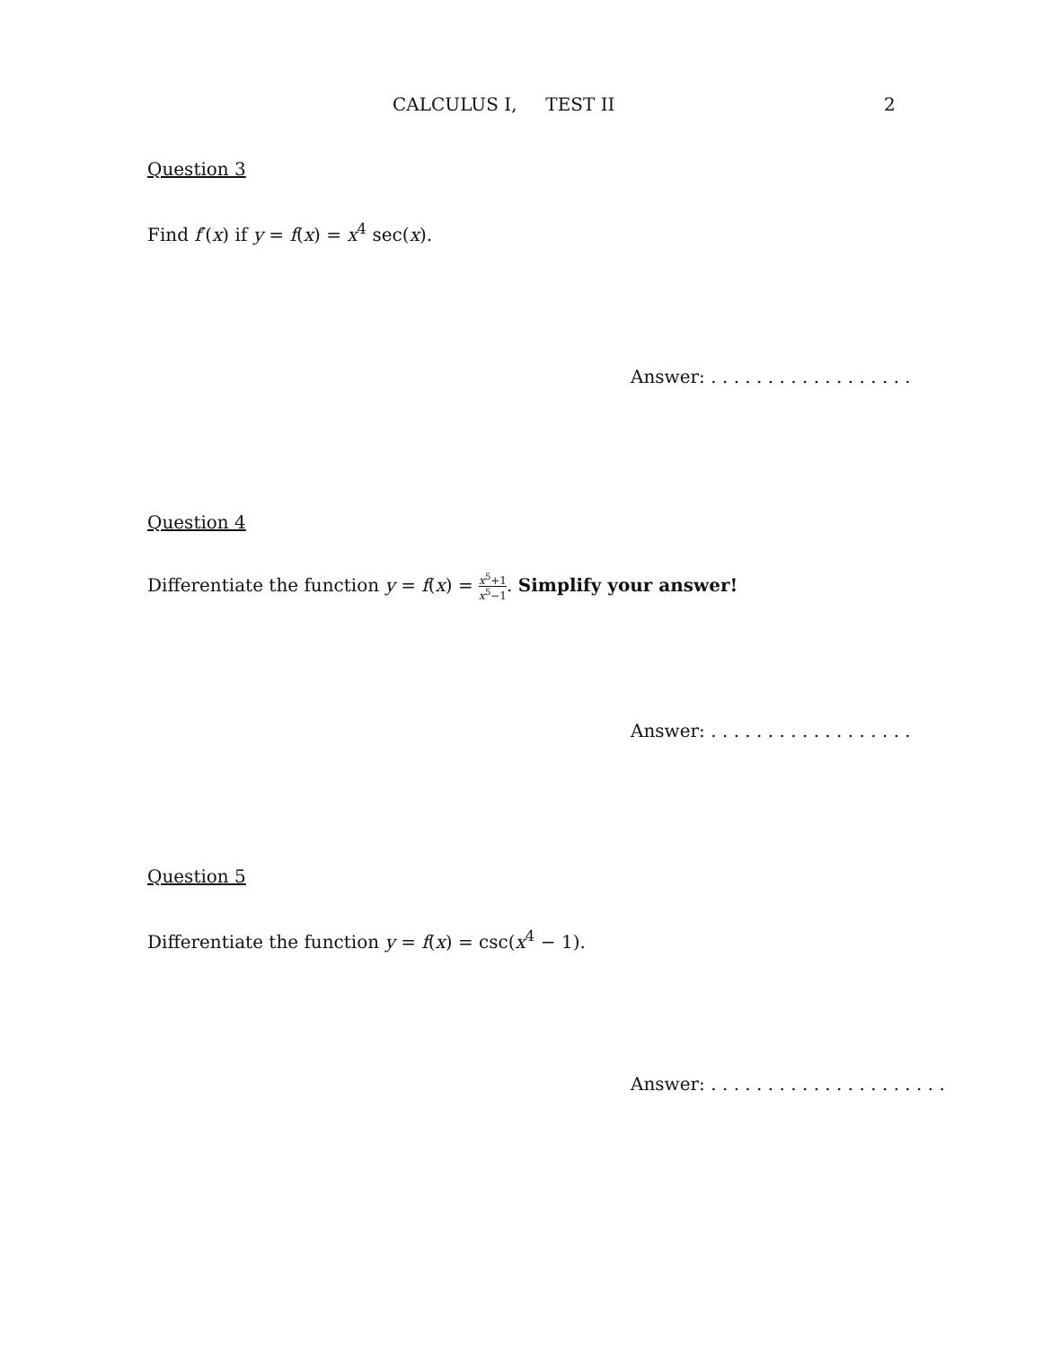CALCULUS I, TEST II 2
Question 3
Find f′(x) if y = f(x) = x<sup>4</sup> sec(x).
Answer: . . . . . . . . . . . . . . . . . .
Question 4
Differentiate the function y = f(x) = x<sup>5</sup>+1 x<sup>5</sup>−1. Simplify your answer!
Answer: . . . . . . . . . . . . . . . . . .
Question 5
Differentiate the function y = f(x) = csc(x<sup>4</sup> − 1).
Answer: . . . . . . . . . . . . . . . . . . . . .